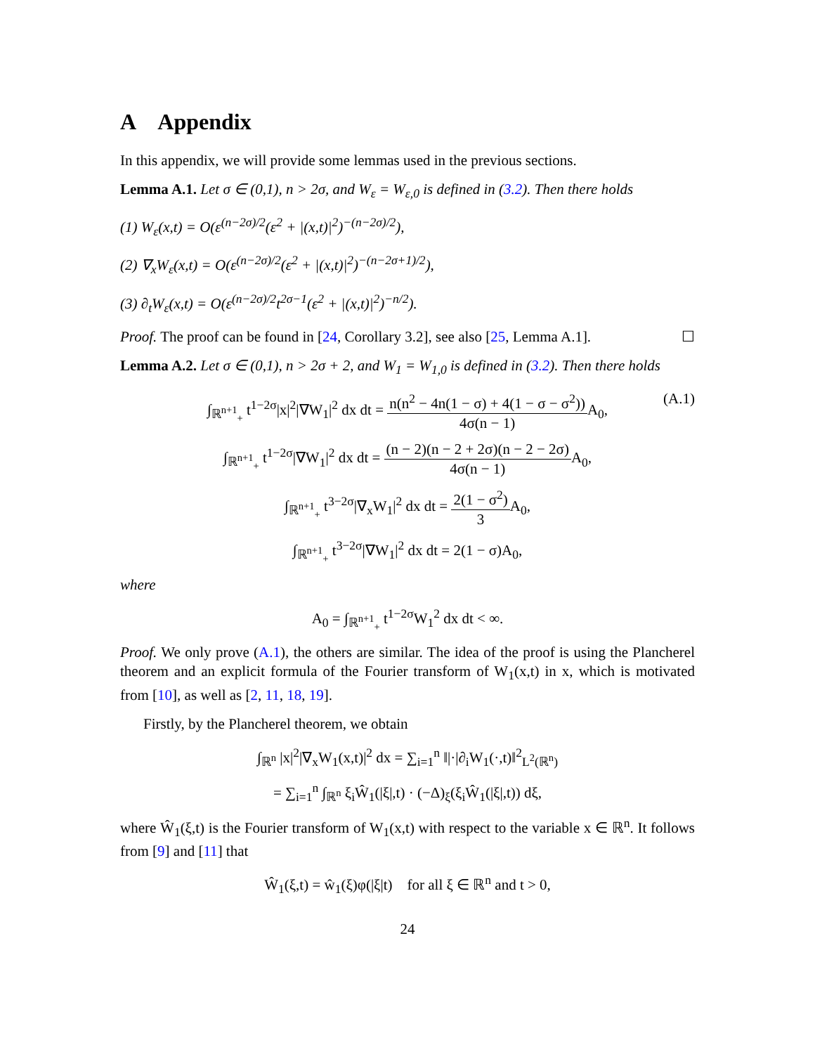A Appendix
In this appendix, we will provide some lemmas used in the previous sections.
Lemma A.1. Let σ ∈ (0,1), n > 2σ, and W<sub>ε</sub> = W<sub>ε,0</sub> is defined in (3.2). Then there holds
(1) W<sub>ε</sub>(x,t) = O(ε<sup>(n−2σ)/2</sup>(ε<sup>2</sup> + |(x,t)|<sup>2</sup>)<sup>−(n−2σ)/2</sup>),
(2) ∇<sub>x</sub>W<sub>ε</sub>(x,t) = O(ε<sup>(n−2σ)/2</sup>(ε<sup>2</sup> + |(x,t)|<sup>2</sup>)<sup>−(n−2σ+1)/2</sup>),
(3) ∂<sub>t</sub>W<sub>ε</sub>(x,t) = O(ε<sup>(n−2σ)/2</sup>t<sup>2σ−1</sup>(ε<sup>2</sup> + |(x,t)|<sup>2</sup>)<sup>−n/2</sup>).
Proof. The proof can be found in [24, Corollary 3.2], see also [25, Lemma A.1]. ☐
Lemma A.2. Let σ ∈ (0,1), n > 2σ + 2, and W<sub>1</sub> = W<sub>1,0</sub> is defined in (3.2). Then there holds
∫<sub>ℝ<sup>n+1</sup><sub>+</sub></sub> t<sup>1−2σ</sup>|x|<sup>2</sup>|∇W<sub>1</sub>|<sup>2</sup> dx dt = n(n<sup>2</sup> − 4n(1 − σ) + 4(1 − σ − σ<sup>2</sup>)) 4σ(n − 1) A<sub>0</sub>,
(A.1)
∫<sub>ℝ<sup>n+1</sup><sub>+</sub></sub> t<sup>1−2σ</sup>|∇W<sub>1</sub>|<sup>2</sup> dx dt = (n − 2)(n − 2 + 2σ)(n − 2 − 2σ) 4σ(n − 1) A<sub>0</sub>,
∫<sub>ℝ<sup>n+1</sup><sub>+</sub></sub> t<sup>3−2σ</sup>|∇<sub>x</sub>W<sub>1</sub>|<sup>2</sup> dx dt = 2(1 − σ<sup>2</sup>) 3 A<sub>0</sub>,
∫<sub>ℝ<sup>n+1</sup><sub>+</sub></sub> t<sup>3−2σ</sup>|∇W<sub>1</sub>|<sup>2</sup> dx dt = 2(1 − σ)A<sub>0</sub>,
where
A<sub>0</sub> = ∫<sub>ℝ<sup>n+1</sup><sub>+</sub></sub> t<sup>1−2σ</sup>W<sub>1</sub><sup>2</sup> dx dt < ∞.
Proof. We only prove (A.1), the others are similar. The idea of the proof is using the Plancherel theorem and an explicit formula of the Fourier transform of W<sub>1</sub>(x,t) in x, which is motivated from [10], as well as [2, 11, 18, 19].
Firstly, by the Plancherel theorem, we obtain
∫<sub>ℝ<sup>n</sup></sub> |x|<sup>2</sup>|∇<sub>x</sub>W<sub>1</sub>(x,t)|<sup>2</sup> dx = ∑<sub>i=1</sub><sup>n</sup> ‖|·|∂<sub>i</sub>W<sub>1</sub>(·,t)‖<sup>2</sup><sub>L<sup>2</sup>(ℝ<sup>n</sup>)</sub>
= ∑<sub>i=1</sub><sup>n</sup> ∫<sub>ℝ<sup>n</sup></sub> ξ<sub>i</sub>Ŵ<sub>1</sub>(|ξ|,t) · (−Δ)<sub>ξ</sub>(ξ<sub>i</sub>Ŵ<sub>1</sub>(|ξ|,t)) dξ,
where Ŵ<sub>1</sub>(ξ,t) is the Fourier transform of W<sub>1</sub>(x,t) with respect to the variable x ∈ ℝ<sup>n</sup>. It follows from [9] and [11] that
Ŵ<sub>1</sub>(ξ,t) = ŵ<sub>1</sub>(ξ)φ(|ξ|t) for all ξ ∈ ℝ<sup>n</sup> and t > 0,
24